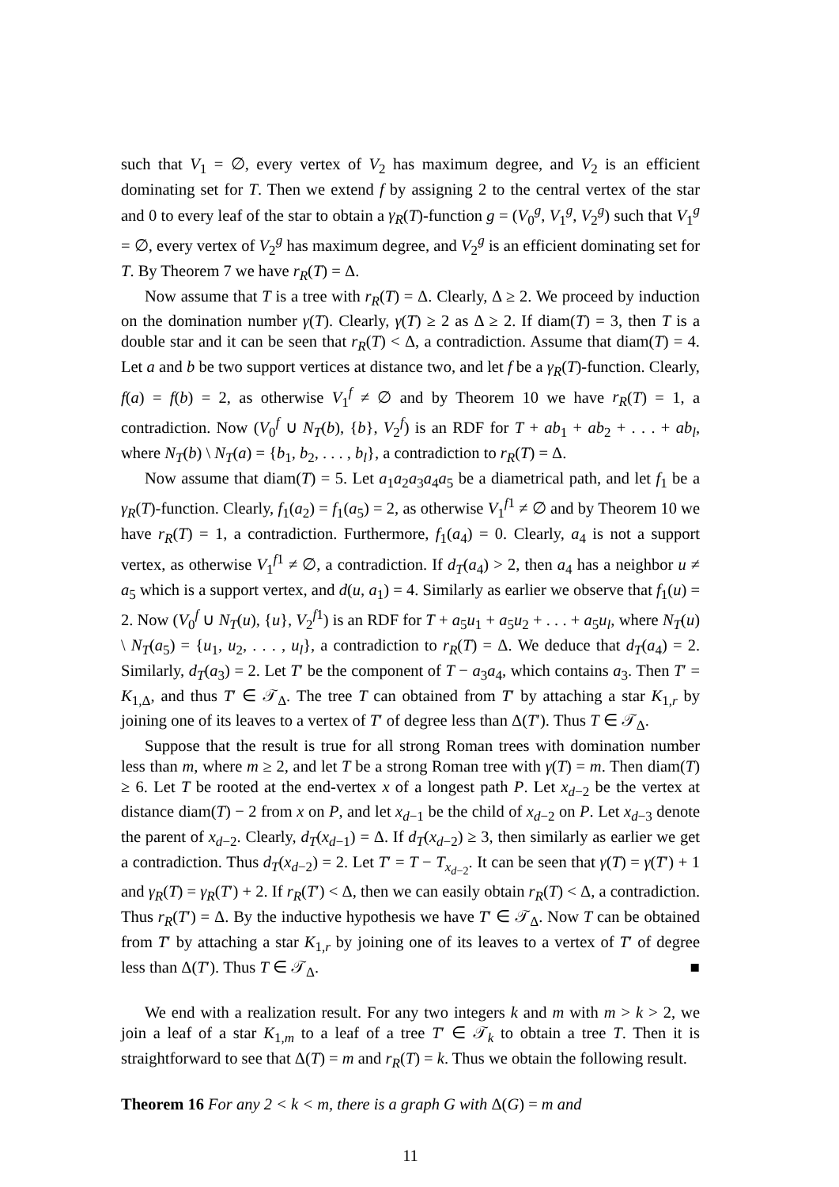such that V<sub>1</sub> = ∅, every vertex of V<sub>2</sub> has maximum degree, and V<sub>2</sub> is an efficient dominating set for T. Then we extend f by assigning 2 to the central vertex of the star and 0 to every leaf of the star to obtain a γ<sub>R</sub>(T)-function g = (V<sub>0</sub><sup>g</sup>, V<sub>1</sub><sup>g</sup>, V<sub>2</sub><sup>g</sup>) such that V<sub>1</sub><sup>g</sup> = ∅, every vertex of V<sub>2</sub><sup>g</sup> has maximum degree, and V<sub>2</sub><sup>g</sup> is an efficient dominating set for T. By Theorem 7 we have r<sub>R</sub>(T) = Δ.
Now assume that T is a tree with r<sub>R</sub>(T) = Δ. Clearly, Δ ≥ 2. We proceed by induction on the domination number γ(T). Clearly, γ(T) ≥ 2 as Δ ≥ 2. If diam(T) = 3, then T is a double star and it can be seen that r<sub>R</sub>(T) < Δ, a contradiction. Assume that diam(T) = 4. Let a and b be two support vertices at distance two, and let f be a γ<sub>R</sub>(T)-function. Clearly, f(a) = f(b) = 2, as otherwise V<sub>1</sub><sup>f</sup> ≠ ∅ and by Theorem 10 we have r<sub>R</sub>(T) = 1, a contradiction. Now (V<sub>0</sub><sup>f</sup> ∪ N<sub>T</sub>(b), {b}, V<sub>2</sub><sup>f</sup>) is an RDF for T + ab<sub>1</sub> + ab<sub>2</sub> + . . . + ab<sub>l</sub>, where N<sub>T</sub>(b) \ N<sub>T</sub>(a) = {b<sub>1</sub>, b<sub>2</sub>, . . . , b<sub>l</sub>}, a contradiction to r<sub>R</sub>(T) = Δ.
Now assume that diam(T) = 5. Let a<sub>1</sub>a<sub>2</sub>a<sub>3</sub>a<sub>4</sub>a<sub>5</sub> be a diametrical path, and let f<sub>1</sub> be a γ<sub>R</sub>(T)-function. Clearly, f<sub>1</sub>(a<sub>2</sub>) = f<sub>1</sub>(a<sub>5</sub>) = 2, as otherwise V<sub>1</sub><sup>f1</sup> ≠ ∅ and by Theorem 10 we have r<sub>R</sub>(T) = 1, a contradiction. Furthermore, f<sub>1</sub>(a<sub>4</sub>) = 0. Clearly, a<sub>4</sub> is not a support vertex, as otherwise V<sub>1</sub><sup>f1</sup> ≠ ∅, a contradiction. If d<sub>T</sub>(a<sub>4</sub>) > 2, then a<sub>4</sub> has a neighbor u ≠ a<sub>5</sub> which is a support vertex, and d(u, a<sub>1</sub>) = 4. Similarly as earlier we observe that f<sub>1</sub>(u) = 2. Now (V<sub>0</sub><sup>f</sup> ∪ N<sub>T</sub>(u), {u}, V<sub>2</sub><sup>f1</sup>) is an RDF for T + a<sub>5</sub>u<sub>1</sub> + a<sub>5</sub>u<sub>2</sub> + . . . + a<sub>5</sub>u<sub>l</sub>, where N<sub>T</sub>(u) \ N<sub>T</sub>(a<sub>5</sub>) = {u<sub>1</sub>, u<sub>2</sub>, . . . , u<sub>l</sub>}, a contradiction to r<sub>R</sub>(T) = Δ. We deduce that d<sub>T</sub>(a<sub>4</sub>) = 2. Similarly, d<sub>T</sub>(a<sub>3</sub>) = 2. Let T′ be the component of T − a<sub>3</sub>a<sub>4</sub>, which contains a<sub>3</sub>. Then T′ = K<sub>1,Δ</sub>, and thus T′ ∈ 𝒯<sub>Δ</sub>. The tree T can obtained from T′ by attaching a star K<sub>1,r</sub> by joining one of its leaves to a vertex of T′ of degree less than Δ(T′). Thus T ∈ 𝒯<sub>Δ</sub>.
Suppose that the result is true for all strong Roman trees with domination number less than m, where m ≥ 2, and let T be a strong Roman tree with γ(T) = m. Then diam(T) ≥ 6. Let T be rooted at the end-vertex x of a longest path P. Let x<sub>d−2</sub> be the vertex at distance diam(T) − 2 from x on P, and let x<sub>d−1</sub> be the child of x<sub>d−2</sub> on P. Let x<sub>d−3</sub> denote the parent of x<sub>d−2</sub>. Clearly, d<sub>T</sub>(x<sub>d−1</sub>) = Δ. If d<sub>T</sub>(x<sub>d−2</sub>) ≥ 3, then similarly as earlier we get a contradiction. Thus d<sub>T</sub>(x<sub>d−2</sub>) = 2. Let T′ = T − T<sub>x<sub>d−2</sub></sub>. It can be seen that γ(T) = γ(T′) + 1 and γ<sub>R</sub>(T) = γ<sub>R</sub>(T′) + 2. If r<sub>R</sub>(T′) < Δ, then we can easily obtain r<sub>R</sub>(T) < Δ, a contradiction. Thus r<sub>R</sub>(T′) = Δ. By the inductive hypothesis we have T′ ∈ 𝒯<sub>Δ</sub>. Now T can be obtained from T′ by attaching a star K<sub>1,r</sub> by joining one of its leaves to a vertex of T′ of degree less than Δ(T′). Thus T ∈ 𝒯<sub>Δ</sub>. ■
We end with a realization result. For any two integers k and m with m > k > 2, we join a leaf of a star K<sub>1,m</sub> to a leaf of a tree T′ ∈ 𝒯<sub>k</sub> to obtain a tree T. Then it is straightforward to see that Δ(T) = m and r<sub>R</sub>(T) = k. Thus we obtain the following result.
Theorem 16 For any 2 < k < m, there is a graph G with Δ(G) = m and
11